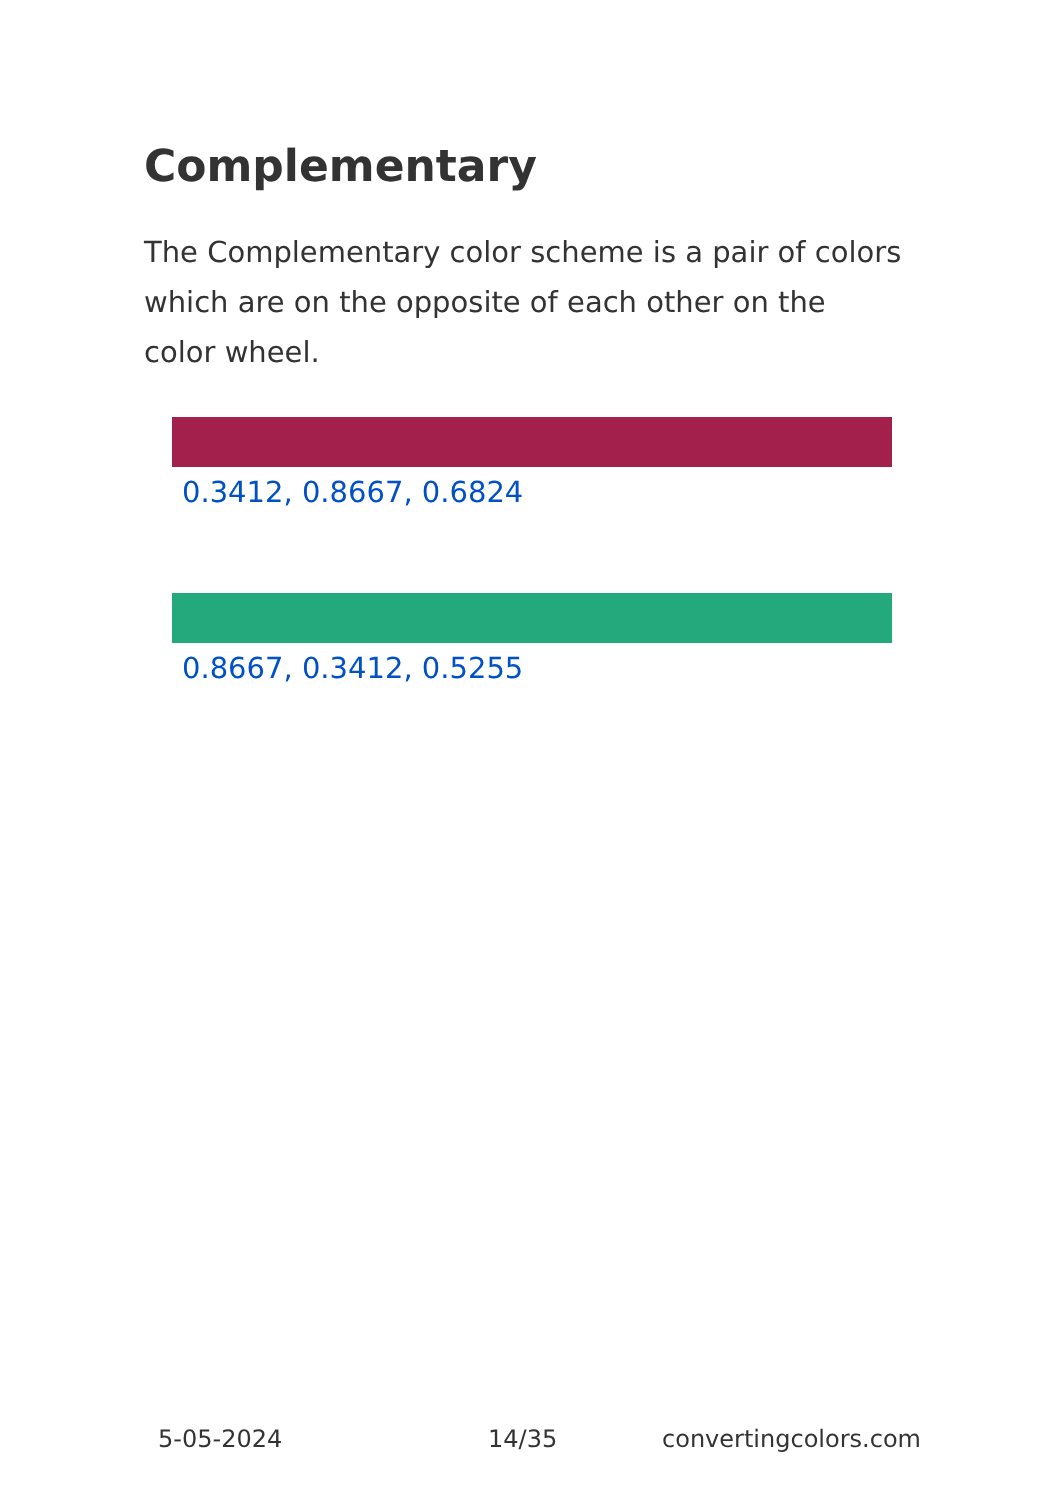Complementary
The Complementary color scheme is a pair of colors which are on the opposite of each other on the color wheel.
0.3412, 0.8667, 0.6824
0.8667, 0.3412, 0.5255
5-05-2024 14/35 convertingcolors.com